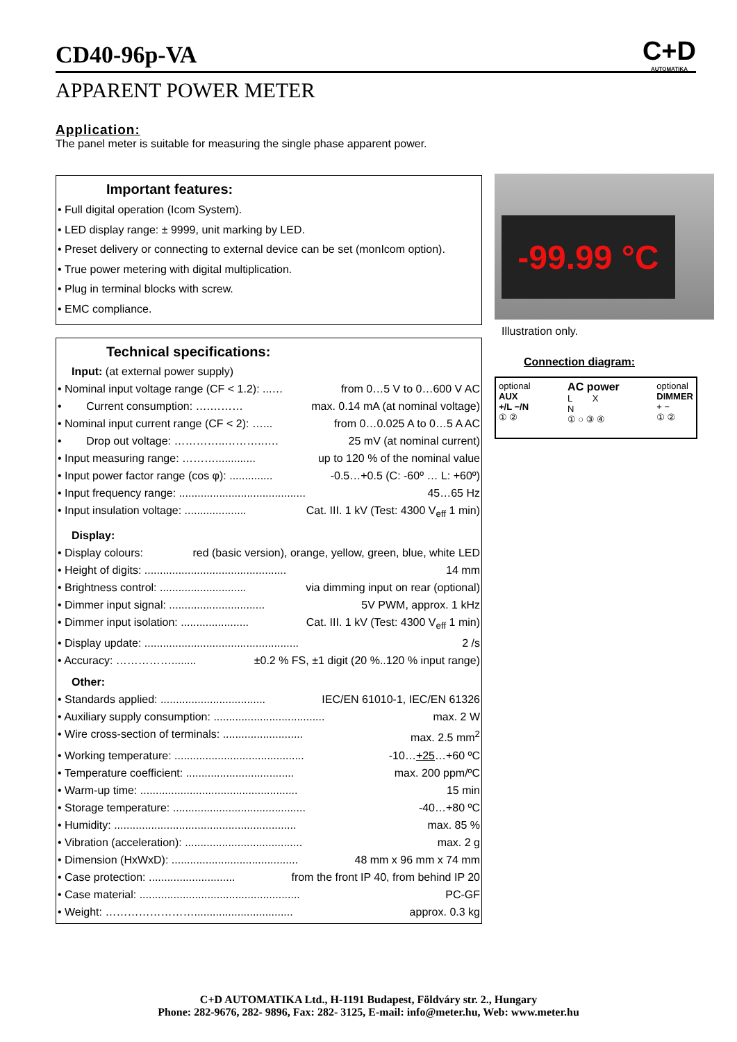CD40-96p-VA
C+D
AUTOMATIKA
APPARENT POWER METER
Application:
The panel meter is suitable for measuring the single phase apparent power.
Important features:
• Full digital operation (Icom System).
• LED display range: ± 9999, unit marking by LED.
• Preset delivery or connecting to external device can be set (monIcom option).
• True power metering with digital multiplication.
• Plug in terminal blocks with screw.
• EMC compliance.
Technical specifications:
Input: (at external power supply)
• Nominal input voltage range (CF < 1.2): ...… from 0…5 V to 0…600 V AC
• Current consumption: ….……… max. 0.14 mA (at nominal voltage)
• Nominal input current range (CF < 2): …... from 0…0.025 A to 0…5 A AC
• Drop out voltage: …………..………..…. 25 mV (at nominal current)
• Input measuring range: ………............. up to 120 % of the nominal value
• Input power factor range (cos φ): .............. -0.5…+0.5 (C: -60º … L: +60º)
• Input frequency range: ......................................... 45…65 Hz
• Input insulation voltage: .................... Cat. III. 1 kV (Test: 4300 V<sub>eff</sub> 1 min)
Display:
• Display colours: red (basic version), orange, yellow, green, blue, white LED
• Height of digits: .............................................. 14 mm
• Brightness control: ............................ via dimming input on rear (optional)
• Dimmer input signal: ............................... 5V PWM, approx. 1 kHz
• Dimmer input isolation: ...................... Cat. III. 1 kV (Test: 4300 V<sub>eff</sub> 1 min)
• Display update: .................................................. 2 /s
• Accuracy: ……………........ ±0.2 % FS, ±1 digit (20 %..120 % input range)
Other:
• Standards applied: .................................. IEC/EN 61010-1, IEC/EN 61326
• Auxiliary supply consumption: .................................... max. 2 W
• Wire cross-section of terminals: .......................... max. 2.5 mm<sup>2</sup>
• Working temperature: .......................................... -10…+25…+60 ºC
• Temperature coefficient: ................................... max. 200 ppm/ºC
• Warm-up time: ................................................... 15 min
• Storage temperature: ........................................... -40…+80 ºC
• Humidity: ........................................................... max. 85 %
• Vibration (acceleration): ...................................... max. 2 g
• Dimension (HxWxD): ......................................... 48 mm x 96 mm x 74 mm
• Case protection: ............................ from the front IP 40, from behind IP 20
• Case material: .................................................... PC-GF
• Weight: ……………………................................ approx. 0.3 kg
-99.99 °C
Illustration only.
Connection diagram:
optional
AUX
+/L −/N
① ②
AC power
L X
N
① ○ ③ ④
optional
DIMMER
+ −
① ②
C+D AUTOMATIKA Ltd., H-1191 Budapest, Földváry str. 2., Hungary
Phone: 282-9676, 282- 9896, Fax: 282- 3125, E-mail: info@meter.hu, Web: www.meter.hu